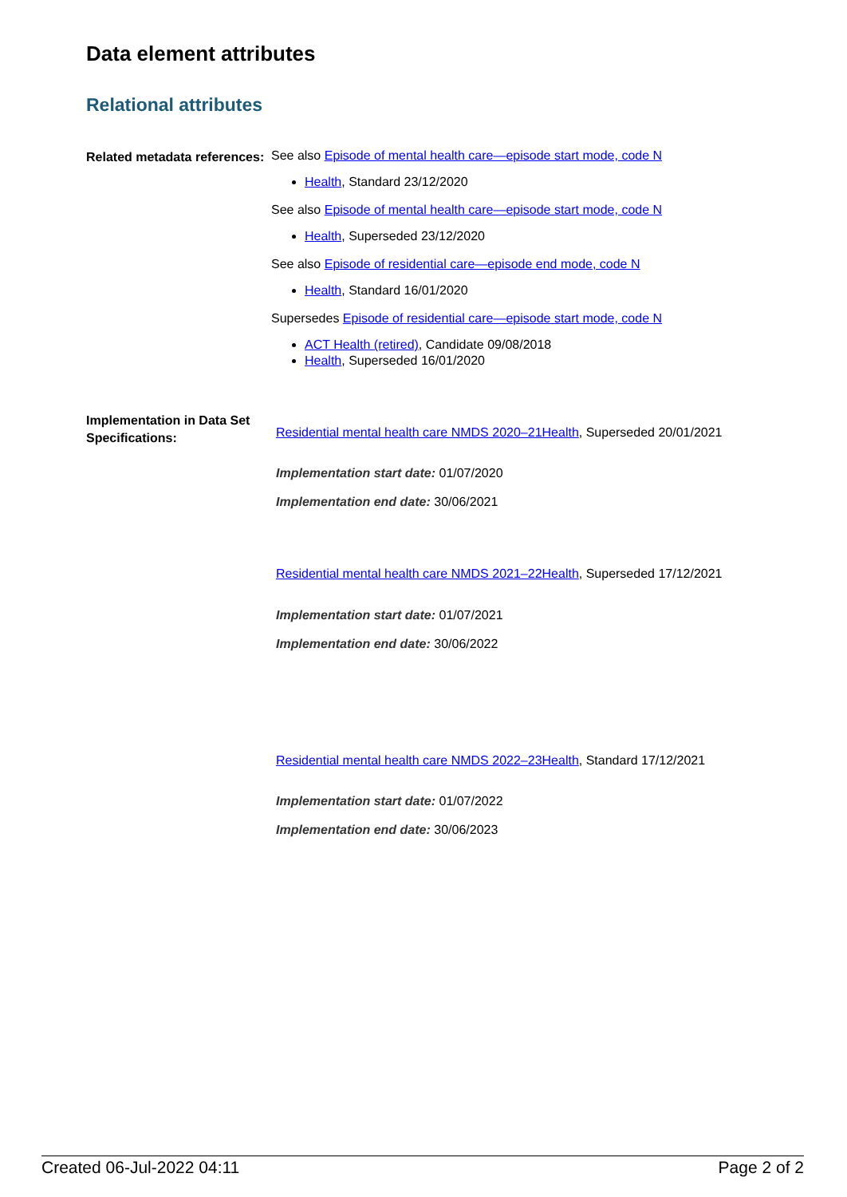Data element attributes
Relational attributes
Related metadata references:
See also Episode of mental health care—episode start mode, code N
Health, Standard 23/12/2020
See also Episode of mental health care—episode start mode, code N
Health, Superseded 23/12/2020
See also Episode of residential care—episode end mode, code N
Health, Standard 16/01/2020
Supersedes Episode of residential care—episode start mode, code N
ACT Health (retired), Candidate 09/08/2018
Health, Superseded 16/01/2020
Implementation in Data Set Specifications:
Residential mental health care NMDS 2020–21Health, Superseded 20/01/2021
Implementation start date: 01/07/2020
Implementation end date: 30/06/2021
Residential mental health care NMDS 2021–22Health, Superseded 17/12/2021
Implementation start date: 01/07/2021
Implementation end date: 30/06/2022
Residential mental health care NMDS 2022–23Health, Standard 17/12/2021
Implementation start date: 01/07/2022
Implementation end date: 30/06/2023
Created 06-Jul-2022 04:11 Page 2 of 2